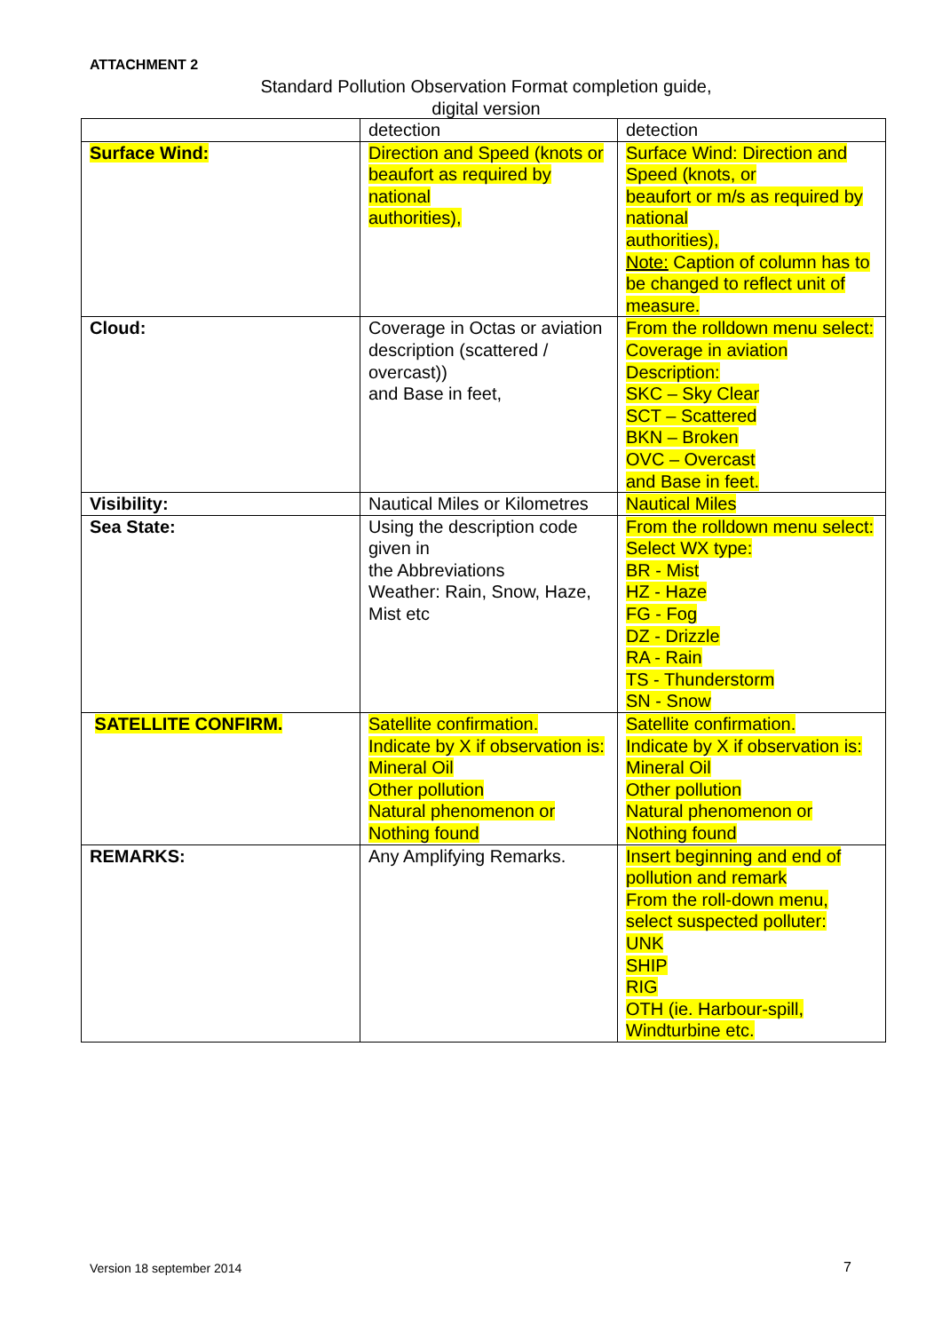ATTACHMENT 2
Standard Pollution Observation Format completion guide,
digital version
| | detection | detection |
| Surface Wind: | Direction and Speed (knots or beaufort as required by national authorities), | Surface Wind: Direction and Speed (knots, or beaufort or m/s as required by national authorities), Note: Caption of column has to be changed to reflect unit of measure. |
| Cloud: | Coverage in Octas or aviation description (scattered / overcast)) and Base in feet, | From the rolldown menu select: Coverage in aviation Description: SKC – Sky Clear SCT – Scattered BKN – Broken OVC – Overcast and Base in feet. |
| Visibility: | Nautical Miles or Kilometres | Nautical Miles |
| Sea State: | Using the description code given in the Abbreviations Weather: Rain, Snow, Haze, Mist etc | From the rolldown menu select: Select WX type: BR - Mist HZ - Haze FG - Fog DZ - Drizzle RA - Rain TS - Thunderstorm SN - Snow |
| SATELLITE CONFIRM. | Satellite confirmation. Indicate by X if observation is: Mineral Oil Other pollution Natural phenomenon or Nothing found | Satellite confirmation. Indicate by X if observation is: Mineral Oil Other pollution Natural phenomenon or Nothing found |
| REMARKS: | Any Amplifying Remarks. | Insert beginning and end of pollution and remark From the roll-down menu, select suspected polluter: UNK SHIP RIG OTH (ie. Harbour-spill, Windturbine etc. |
Version 18 september 2014 7